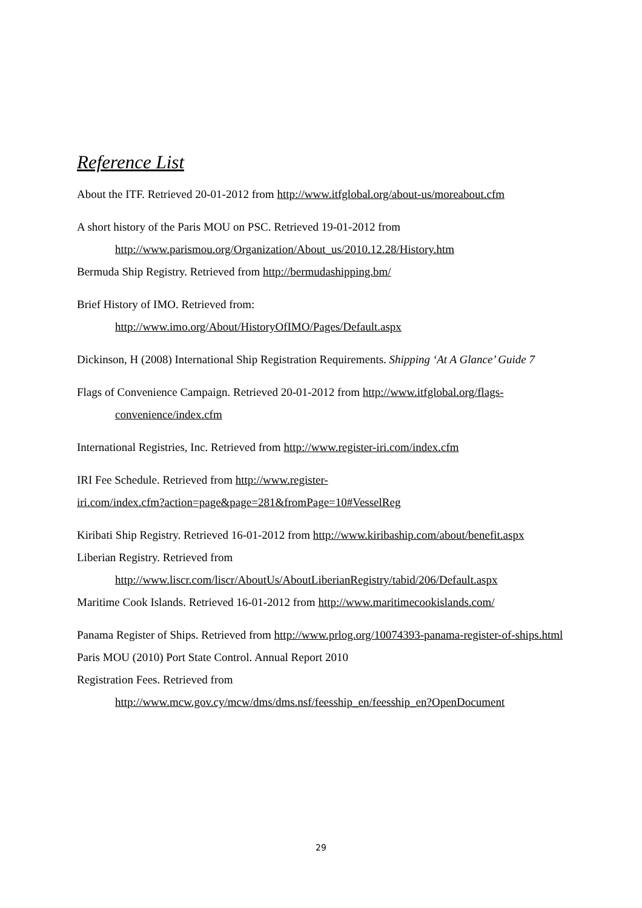Reference List
About the ITF. Retrieved 20-01-2012 from http://www.itfglobal.org/about-us/moreabout.cfm
A short history of the Paris MOU on PSC. Retrieved 19-01-2012 from http://www.parismou.org/Organization/About_us/2010.12.28/History.htm
Bermuda Ship Registry. Retrieved from http://bermudashipping.bm/
Brief History of IMO. Retrieved from:
http://www.imo.org/About/HistoryOfIMO/Pages/Default.aspx
Dickinson, H (2008) International Ship Registration Requirements. Shipping ‘At A Glance’ Guide 7
Flags of Convenience Campaign. Retrieved 20-01-2012 from http://www.itfglobal.org/flags-convenience/index.cfm
International Registries, Inc. Retrieved from http://www.register-iri.com/index.cfm
IRI Fee Schedule. Retrieved from http://www.register-
iri.com/index.cfm?action=page&page=281&fromPage=10#VesselReg
Kiribati Ship Registry. Retrieved 16-01-2012 from http://www.kiribaship.com/about/benefit.aspx
Liberian Registry. Retrieved from
http://www.liscr.com/liscr/AboutUs/AboutLiberianRegistry/tabid/206/Default.aspx
Maritime Cook Islands. Retrieved 16-01-2012 from http://www.maritimecookislands.com/
Panama Register of Ships. Retrieved from http://www.prlog.org/10074393-panama-register-of-ships.html
Paris MOU (2010) Port State Control. Annual Report 2010
Registration Fees. Retrieved from
http://www.mcw.gov.cy/mcw/dms/dms.nsf/feesship_en/feesship_en?OpenDocument
29